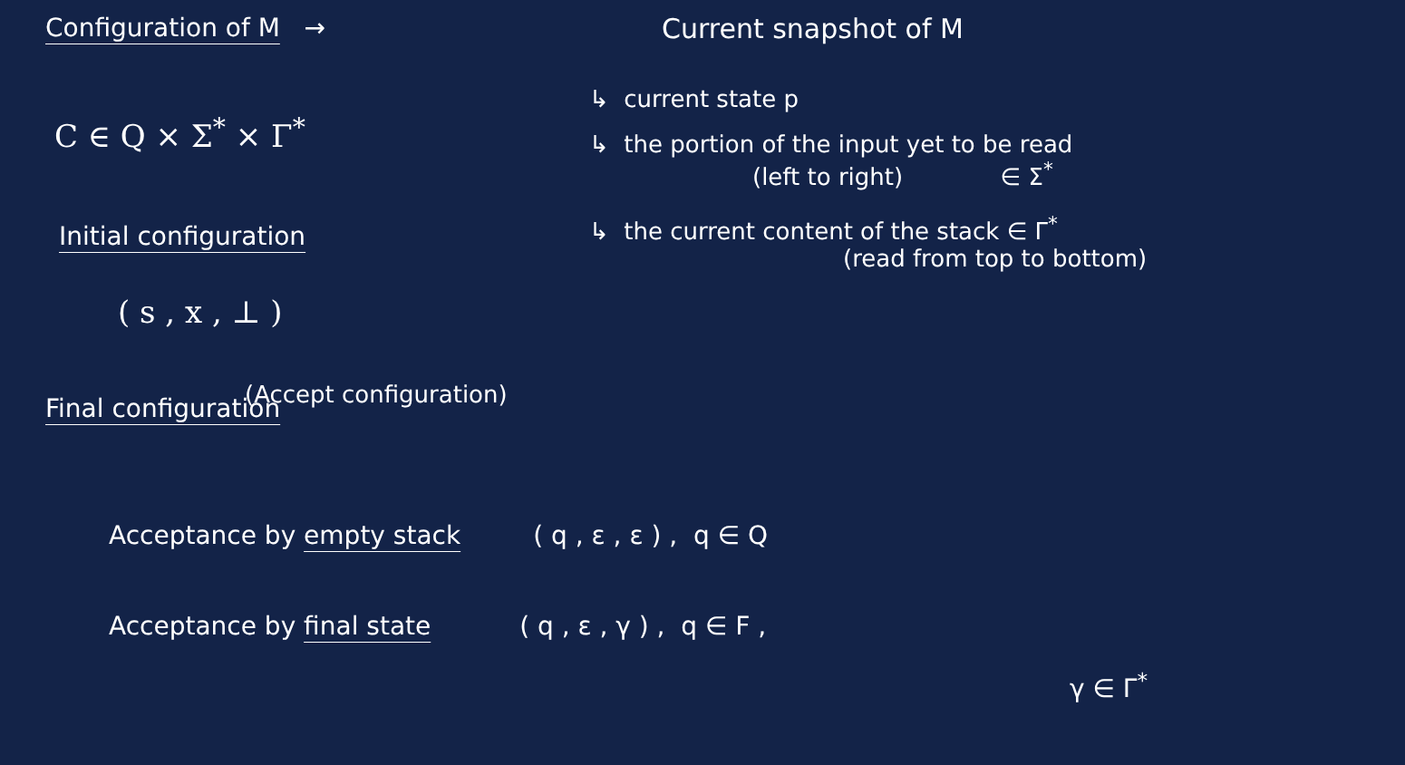Configuration of M →
C ∈ Q × Σ<sup>*</sup> × Γ<sup>*</sup>
Initial configuration
( s , x , ⊥ )
Final configuration
Current snapshot of M
↳ current state p
↳ the portion of the input yet to be read
(left to right) ∈ Σ<sup>*</sup>
↳ the current content of the stack ∈ Γ<sup>*</sup>
(read from top to bottom)
(Accept configuration)
Acceptance by empty stack ( q , ε , ε ) , q ∈ Q
Acceptance by final state ( q , ε , γ ) , q ∈ F ,
γ ∈ Γ<sup>*</sup>